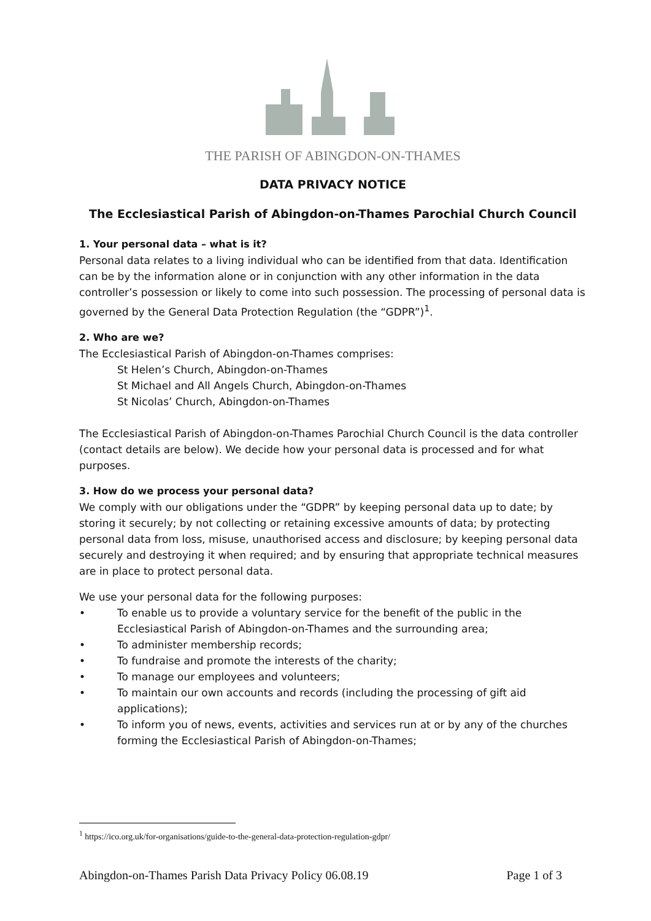THE PARISH OF ABINGDON-ON-THAMES
DATA PRIVACY NOTICE
The Ecclesiastical Parish of Abingdon-on-Thames Parochial Church Council
1. Your personal data – what is it?
Personal data relates to a living individual who can be identified from that data. Identification can be by the information alone or in conjunction with any other information in the data controller’s possession or likely to come into such possession. The processing of personal data is governed by the General Data Protection Regulation (the “GDPR”)<sup>1</sup>.
2. Who are we?
The Ecclesiastical Parish of Abingdon-on-Thames comprises:
St Helen’s Church, Abingdon-on-Thames
St Michael and All Angels Church, Abingdon-on-Thames
St Nicolas’ Church, Abingdon-on-Thames
The Ecclesiastical Parish of Abingdon-on-Thames Parochial Church Council is the data controller (contact details are below). We decide how your personal data is processed and for what purposes.
3. How do we process your personal data?
We comply with our obligations under the “GDPR” by keeping personal data up to date; by storing it securely; by not collecting or retaining excessive amounts of data; by protecting personal data from loss, misuse, unauthorised access and disclosure; by keeping personal data securely and destroying it when required; and by ensuring that appropriate technical measures are in place to protect personal data.
We use your personal data for the following purposes:
• To enable us to provide a voluntary service for the benefit of the public in the Ecclesiastical Parish of Abingdon-on-Thames and the surrounding area;
• To administer membership records;
• To fundraise and promote the interests of the charity;
• To manage our employees and volunteers;
• To maintain our own accounts and records (including the processing of gift aid applications);
• To inform you of news, events, activities and services run at or by any of the churches forming the Ecclesiastical Parish of Abingdon-on-Thames;
<sup>1</sup> https://ico.org.uk/for-organisations/guide-to-the-general-data-protection-regulation-gdpr/
Abingdon-on-Thames Parish Data Privacy Policy 06.08.19 Page 1 of 3